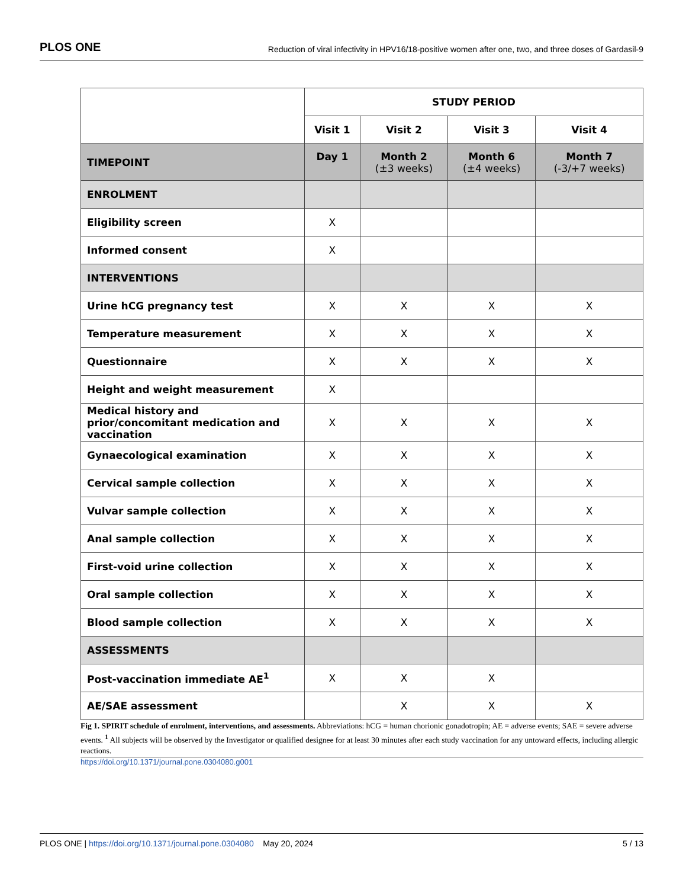PLOS ONE Reduction of viral infectivity in HPV16/18-positive women after one, two, and three doses of Gardasil-9
| | STUDY PERIOD | | | |
| --- | --- | --- | --- | --- |
| | Visit 1 | Visit 2 | Visit 3 | Visit 4 |
| TIMEPOINT | Day 1 | Month 2 (±3 weeks) | Month 6 (±4 weeks) | Month 7 (-3/+7 weeks) |
| ENROLMENT | | | | |
| Eligibility screen | X | | | |
| Informed consent | X | | | |
| INTERVENTIONS | | | | |
| Urine hCG pregnancy test | X | X | X | X |
| Temperature measurement | X | X | X | X |
| Questionnaire | X | X | X | X |
| Height and weight measurement | X | | | |
| Medical history and prior/concomitant medication and vaccination | X | X | X | X |
| Gynaecological examination | X | X | X | X |
| Cervical sample collection | X | X | X | X |
| Vulvar sample collection | X | X | X | X |
| Anal sample collection | X | X | X | X |
| First-void urine collection | X | X | X | X |
| Oral sample collection | X | X | X | X |
| Blood sample collection | X | X | X | X |
| ASSESSMENTS | | | | |
| Post-vaccination immediate AE<sup>1</sup> | X | X | X | |
| AE/SAE assessment | | X | X | X |
Fig 1. SPIRIT schedule of enrolment, interventions, and assessments. Abbreviations: hCG = human chorionic gonadotropin; AE = adverse events; SAE = severe adverse events. <sup>1</sup> All subjects will be observed by the Investigator or qualified designee for at least 30 minutes after each study vaccination for any untoward effects, including allergic reactions.
https://doi.org/10.1371/journal.pone.0304080.g001
PLOS ONE | https://doi.org/10.1371/journal.pone.0304080 May 20, 2024 5 / 13